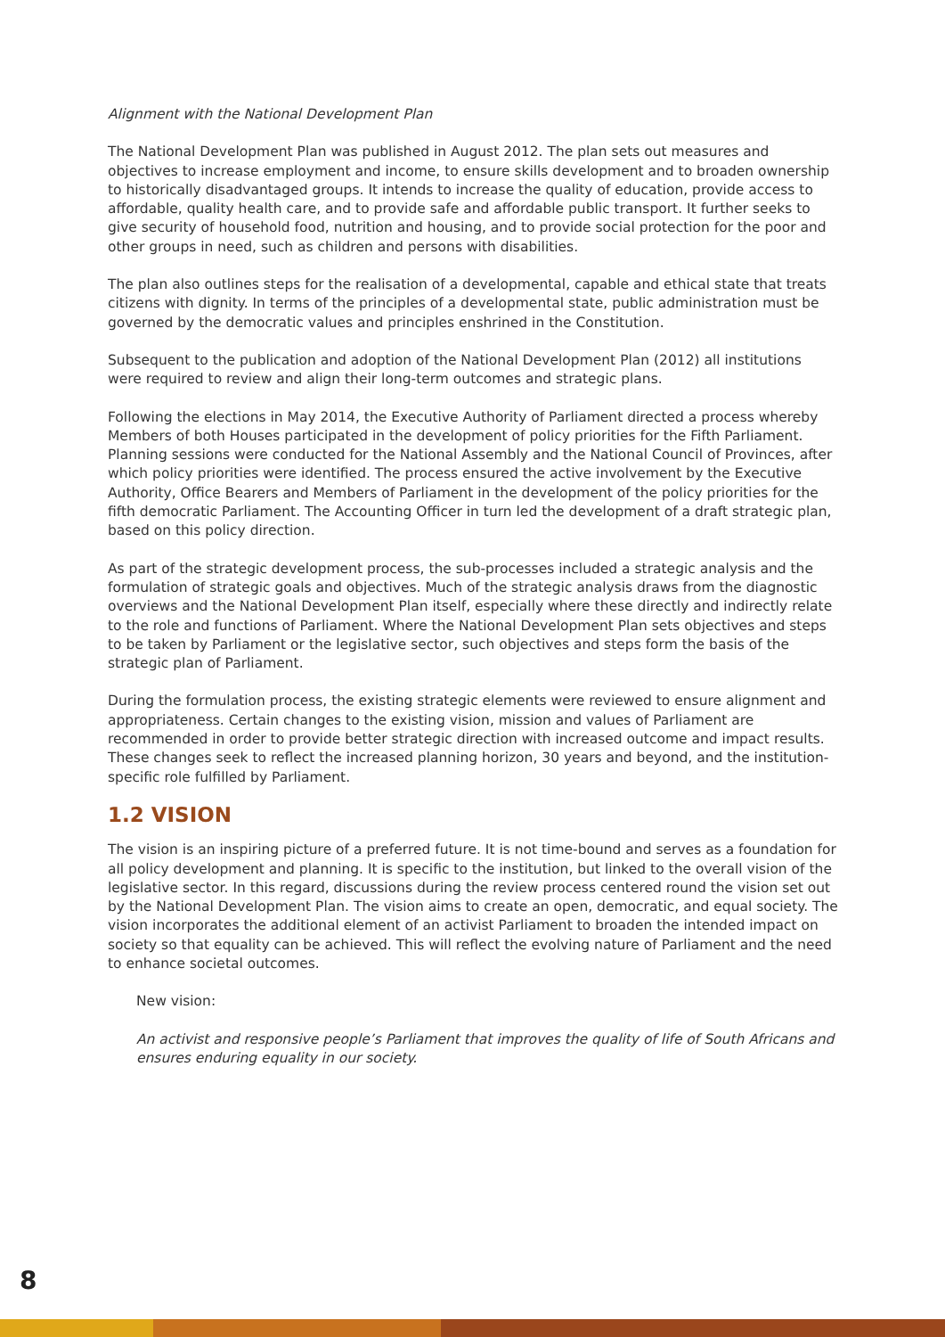Alignment with the National Development Plan
The National Development Plan was published in August 2012. The plan sets out measures and objectives to increase employment and income, to ensure skills development and to broaden ownership to historically disadvantaged groups. It intends to increase the quality of education, provide access to affordable, quality health care, and to provide safe and affordable public transport. It further seeks to give security of household food, nutrition and housing, and to provide social protection for the poor and other groups in need, such as children and persons with disabilities.
The plan also outlines steps for the realisation of a developmental, capable and ethical state that treats citizens with dignity. In terms of the principles of a developmental state, public administration must be governed by the democratic values and principles enshrined in the Constitution.
Subsequent to the publication and adoption of the National Development Plan (2012) all institutions were required to review and align their long-term outcomes and strategic plans.
Following the elections in May 2014, the Executive Authority of Parliament directed a process whereby Members of both Houses participated in the development of policy priorities for the Fifth Parliament. Planning sessions were conducted for the National Assembly and the National Council of Provinces, after which policy priorities were identified. The process ensured the active involvement by the Executive Authority, Office Bearers and Members of Parliament in the development of the policy priorities for the fifth democratic Parliament. The Accounting Officer in turn led the development of a draft strategic plan, based on this policy direction.
As part of the strategic development process, the sub-processes included a strategic analysis and the formulation of strategic goals and objectives. Much of the strategic analysis draws from the diagnostic overviews and the National Development Plan itself, especially where these directly and indirectly relate to the role and functions of Parliament. Where the National Development Plan sets objectives and steps to be taken by Parliament or the legislative sector, such objectives and steps form the basis of the strategic plan of Parliament.
During the formulation process, the existing strategic elements were reviewed to ensure alignment and appropriateness. Certain changes to the existing vision, mission and values of Parliament are recommended in order to provide better strategic direction with increased outcome and impact results. These changes seek to reflect the increased planning horizon, 30 years and beyond, and the institution-specific role fulfilled by Parliament.
1.2 VISION
The vision is an inspiring picture of a preferred future. It is not time-bound and serves as a foundation for all policy development and planning. It is specific to the institution, but linked to the overall vision of the legislative sector. In this regard, discussions during the review process centered round the vision set out by the National Development Plan. The vision aims to create an open, democratic, and equal society. The vision incorporates the additional element of an activist Parliament to broaden the intended impact on society so that equality can be achieved. This will reflect the evolving nature of Parliament and the need to enhance societal outcomes.
New vision:
An activist and responsive people’s Parliament that improves the quality of life of South Africans and ensures enduring equality in our society.
8